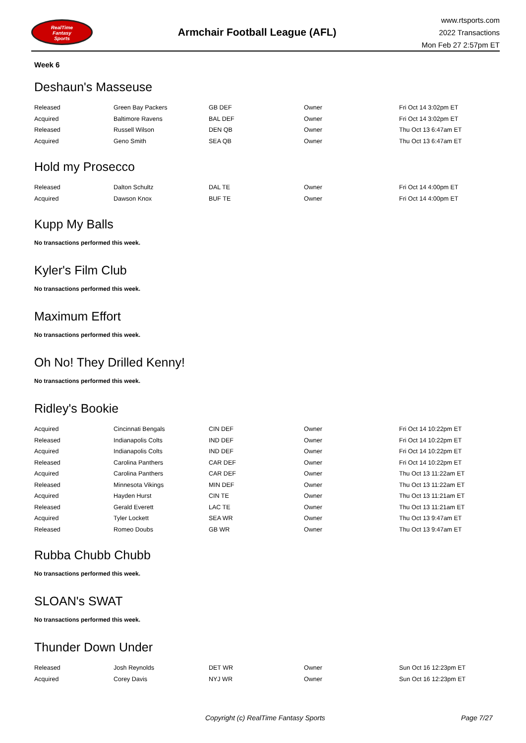RealTime
Fantasy
Sports
Armchair Football League (AFL)
www.rtsports.com
2022 Transactions
Mon Feb 27 2:57pm ET
Week 6
Deshaun's Masseuse
| Released | Green Bay Packers | GB DEF | Owner | Fri Oct 14 3:02pm ET |
| Acquired | Baltimore Ravens | BAL DEF | Owner | Fri Oct 14 3:02pm ET |
| Released | Russell Wilson | DEN QB | Owner | Thu Oct 13 6:47am ET |
| Acquired | Geno Smith | SEA QB | Owner | Thu Oct 13 6:47am ET |
Hold my Prosecco
| Released | Dalton Schultz | DAL TE | Owner | Fri Oct 14 4:00pm ET |
| Acquired | Dawson Knox | BUF TE | Owner | Fri Oct 14 4:00pm ET |
Kupp My Balls
No transactions performed this week.
Kyler's Film Club
No transactions performed this week.
Maximum Effort
No transactions performed this week.
Oh No! They Drilled Kenny!
No transactions performed this week.
Ridley's Bookie
| Acquired | Cincinnati Bengals | CIN DEF | Owner | Fri Oct 14 10:22pm ET |
| Released | Indianapolis Colts | IND DEF | Owner | Fri Oct 14 10:22pm ET |
| Acquired | Indianapolis Colts | IND DEF | Owner | Fri Oct 14 10:22pm ET |
| Released | Carolina Panthers | CAR DEF | Owner | Fri Oct 14 10:22pm ET |
| Acquired | Carolina Panthers | CAR DEF | Owner | Thu Oct 13 11:22am ET |
| Released | Minnesota Vikings | MIN DEF | Owner | Thu Oct 13 11:22am ET |
| Acquired | Hayden Hurst | CIN TE | Owner | Thu Oct 13 11:21am ET |
| Released | Gerald Everett | LAC TE | Owner | Thu Oct 13 11:21am ET |
| Acquired | Tyler Lockett | SEA WR | Owner | Thu Oct 13 9:47am ET |
| Released | Romeo Doubs | GB WR | Owner | Thu Oct 13 9:47am ET |
Rubba Chubb Chubb
No transactions performed this week.
SLOAN's SWAT
No transactions performed this week.
Thunder Down Under
| Released | Josh Reynolds | DET WR | Owner | Sun Oct 16 12:23pm ET |
| Acquired | Corey Davis | NYJ WR | Owner | Sun Oct 16 12:23pm ET |
Copyright (c) RealTime Fantasy Sports Page 7/27